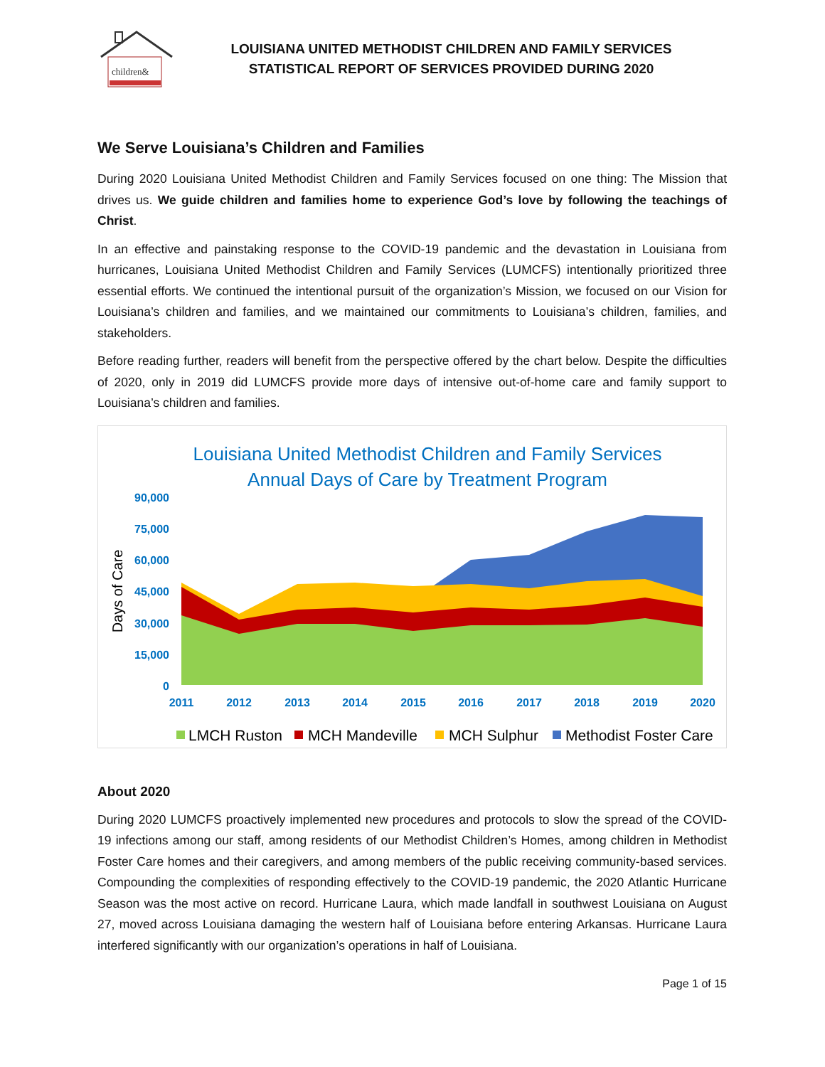children&
LOUISIANA UNITED METHODIST CHILDREN AND FAMILY SERVICES
STATISTICAL REPORT OF SERVICES PROVIDED DURING 2020
We Serve Louisiana’s Children and Families
During 2020 Louisiana United Methodist Children and Family Services focused on one thing: The Mission that drives us. We guide children and families home to experience God’s love by following the teachings of Christ.
In an effective and painstaking response to the COVID-19 pandemic and the devastation in Louisiana from hurricanes, Louisiana United Methodist Children and Family Services (LUMCFS) intentionally prioritized three essential efforts. We continued the intentional pursuit of the organization’s Mission, we focused on our Vision for Louisiana’s children and families, and we maintained our commitments to Louisiana’s children, families, and stakeholders.
Before reading further, readers will benefit from the perspective offered by the chart below. Despite the difficulties of 2020, only in 2019 did LUMCFS provide more days of intensive out-of-home care and family support to Louisiana’s children and families.
Louisiana United Methodist Children and Family Services
Annual Days of Care by Treatment Program
90,000
75,000
60,000
45,000
30,000
15,000
0
Days of Care
2011
2012
2013
2014
2015
2016
2017
2018
2019
2020
LMCH Ruston
MCH Mandeville
MCH Sulphur
Methodist Foster Care
About 2020
During 2020 LUMCFS proactively implemented new procedures and protocols to slow the spread of the COVID-19 infections among our staff, among residents of our Methodist Children’s Homes, among children in Methodist Foster Care homes and their caregivers, and among members of the public receiving community-based services. Compounding the complexities of responding effectively to the COVID-19 pandemic, the 2020 Atlantic Hurricane Season was the most active on record. Hurricane Laura, which made landfall in southwest Louisiana on August 27, moved across Louisiana damaging the western half of Louisiana before entering Arkansas. Hurricane Laura interfered significantly with our organization’s operations in half of Louisiana.
Page 1 of 15